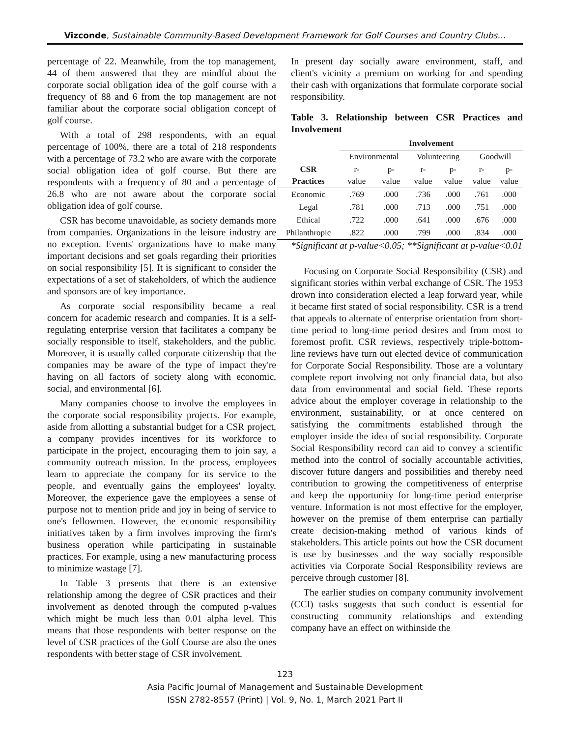Vizconde, Sustainable Community-Based Development Framework for Golf Courses and Country Clubs…
percentage of 22. Meanwhile, from the top management, 44 of them answered that they are mindful about the corporate social obligation idea of the golf course with a frequency of 88 and 6 from the top management are not familiar about the corporate social obligation concept of golf course.
With a total of 298 respondents, with an equal percentage of 100%, there are a total of 218 respondents with a percentage of 73.2 who are aware with the corporate social obligation idea of golf course. But there are respondents with a frequency of 80 and a percentage of 26.8 who are not aware about the corporate social obligation idea of golf course.
CSR has become unavoidable, as society demands more from companies. Organizations in the leisure industry are no exception. Events' organizations have to make many important decisions and set goals regarding their priorities on social responsibility [5]. It is significant to consider the expectations of a set of stakeholders, of which the audience and sponsors are of key importance.
As corporate social responsibility became a real concern for academic research and companies. It is a self-regulating enterprise version that facilitates a company be socially responsible to itself, stakeholders, and the public. Moreover, it is usually called corporate citizenship that the companies may be aware of the type of impact they're having on all factors of society along with economic, social, and environmental [6].
Many companies choose to involve the employees in the corporate social responsibility projects. For example, aside from allotting a substantial budget for a CSR project, a company provides incentives for its workforce to participate in the project, encouraging them to join say, a community outreach mission. In the process, employees learn to appreciate the company for its service to the people, and eventually gains the employees' loyalty. Moreover, the experience gave the employees a sense of purpose not to mention pride and joy in being of service to one's fellowmen. However, the economic responsibility initiatives taken by a firm involves improving the firm's business operation while participating in sustainable practices. For example, using a new manufacturing process to minimize wastage [7].
In Table 3 presents that there is an extensive relationship among the degree of CSR practices and their involvement as denoted through the computed p-values which might be much less than 0.01 alpha level. This means that those respondents with better response on the level of CSR practices of the Golf Course are also the ones respondents with better stage of CSR involvement.
In present day socially aware environment, staff, and client's vicinity a premium on working for and spending their cash with organizations that formulate corporate social responsibility.
Table 3. Relationship between CSR Practices and Involvement
| | Involvement | | | | | |
| --- | --- | --- | --- | --- | --- | --- |
| | Environmental | | Volunteering | | Goodwill | |
| CSR Practices | r- value | p- value | r- value | p- value | r- value | p- value |
| Economic | .769 | .000 | .736 | .000 | .761 | .000 |
| Legal | .781 | .000 | .713 | .000 | .751 | .000 |
| Ethical | .722 | .000 | .641 | .000 | .676 | .000 |
| Philanthropic | .822 | .000 | .799 | .000 | .834 | .000 |
*Significant at p-value<0.05; **Significant at p-value<0.01
Focusing on Corporate Social Responsibility (CSR) and significant stories within verbal exchange of CSR. The 1953 drown into consideration elected a leap forward year, while it became first stated of social responsibility. CSR is a trend that appeals to alternate of enterprise orientation from short-time period to long-time period desires and from most to foremost profit. CSR reviews, respectively triple-bottom-line reviews have turn out elected device of communication for Corporate Social Responsibility. Those are a voluntary complete report involving not only financial data, but also data from environmental and social field. These reports advice about the employer coverage in relationship to the environment, sustainability, or at once centered on satisfying the commitments established through the employer inside the idea of social responsibility. Corporate Social Responsibility record can aid to convey a scientific method into the control of socially accountable activities, discover future dangers and possibilities and thereby need contribution to growing the competitiveness of enterprise and keep the opportunity for long-time period enterprise venture. Information is not most effective for the employer, however on the premise of them enterprise can partially create decision-making method of various kinds of stakeholders. This article points out how the CSR document is use by businesses and the way socially responsible activities via Corporate Social Responsibility reviews are perceive through customer [8].
The earlier studies on company community involvement (CCI) tasks suggests that such conduct is essential for constructing community relationships and extending company have an effect on withinside the
123
Asia Pacific Journal of Management and Sustainable Development
ISSN 2782-8557 (Print) | Vol. 9, No. 1, March 2021 Part II